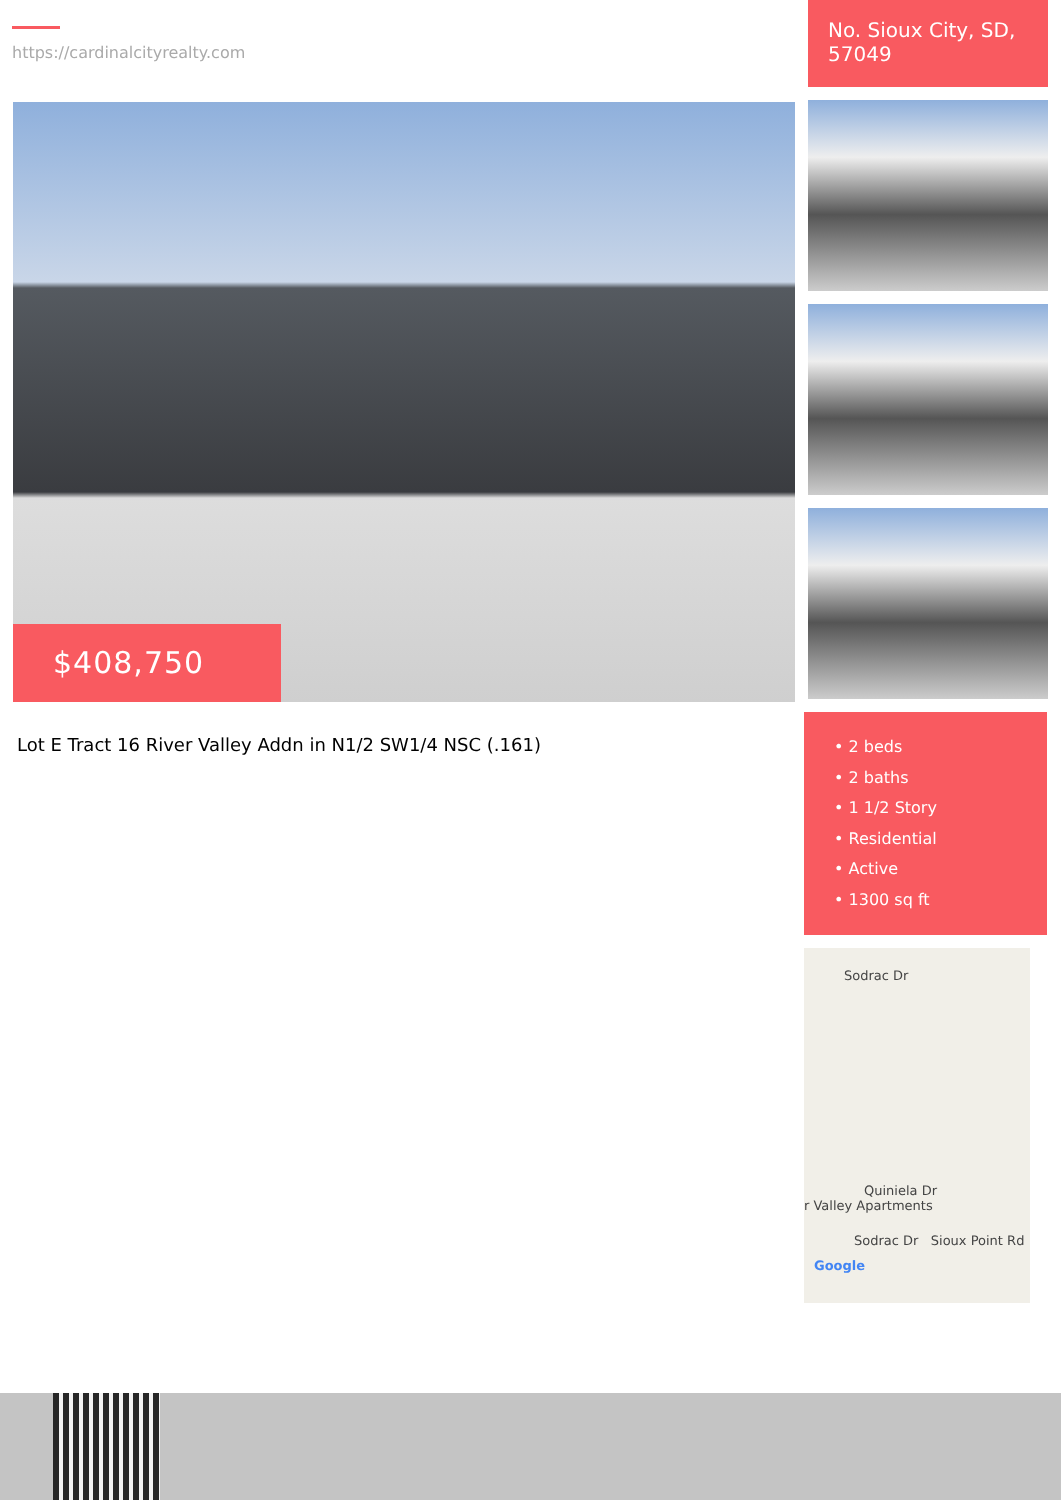https://cardinalcityrealty.com
$408,750
Lot E Tract 16 River Valley Addn in N1/2 SW1/4 NSC (.161)
No. Sioux City, SD, 57049
• 2 beds
• 2 baths
• 1 1/2 Story
• Residential
• Active
• 1300 sq ft
Sodrac Dr
Quiniela Dr
r Valley Apartments
Sodrac Dr Sioux Point Rd
Google